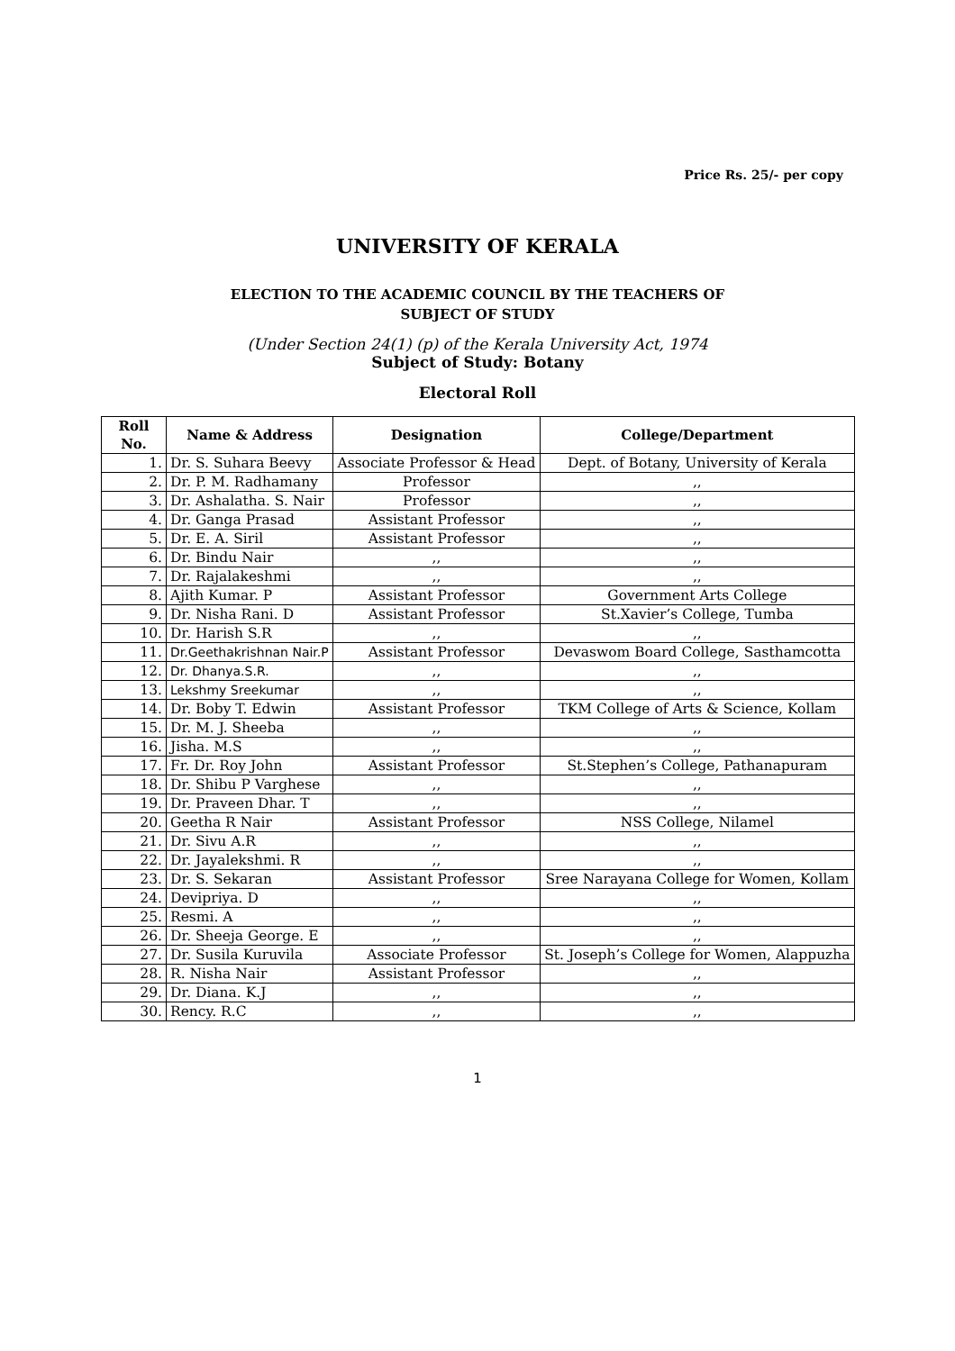Price Rs. 25/- per copy
UNIVERSITY OF KERALA
ELECTION TO THE ACADEMIC COUNCIL BY THE TEACHERS OF
SUBJECT OF STUDY
(Under Section 24(1) (p) of the Kerala University Act, 1974
Subject of Study: Botany
Electoral Roll
| Roll No. | Name & Address | Designation | College/Department |
| --- | --- | --- | --- |
| 1. | Dr. S. Suhara Beevy | Associate Professor & Head | Dept. of Botany, University of Kerala |
| 2. | Dr. P. M. Radhamany | Professor | ,, |
| 3. | Dr. Ashalatha. S. Nair | Professor | ,, |
| 4. | Dr. Ganga Prasad | Assistant Professor | ,, |
| 5. | Dr. E. A. Siril | Assistant Professor | ,, |
| 6. | Dr. Bindu Nair | ,, | ,, |
| 7. | Dr. Rajalakeshmi | ,, | ,, |
| 8. | Ajith Kumar. P | Assistant Professor | Government Arts College |
| 9. | Dr. Nisha Rani. D | Assistant Professor | St.Xavier’s College, Tumba |
| 10. | Dr. Harish S.R | ,, | ,, |
| 11. | Dr.Geethakrishnan Nair.P | Assistant Professor | Devaswom Board College, Sasthamcotta |
| 12. | Dr. Dhanya.S.R. | ,, | ,, |
| 13. | Lekshmy Sreekumar | ,, | ,, |
| 14. | Dr. Boby T. Edwin | Assistant Professor | TKM College of Arts & Science, Kollam |
| 15. | Dr. M. J. Sheeba | ,, | ,, |
| 16. | Jisha. M.S | ,, | ,, |
| 17. | Fr. Dr. Roy John | Assistant Professor | St.Stephen’s College, Pathanapuram |
| 18. | Dr. Shibu P Varghese | ,, | ,, |
| 19. | Dr. Praveen Dhar. T | ,, | ,, |
| 20. | Geetha R Nair | Assistant Professor | NSS College, Nilamel |
| 21. | Dr. Sivu A.R | ,, | ,, |
| 22. | Dr. Jayalekshmi. R | ,, | ,, |
| 23. | Dr. S. Sekaran | Assistant Professor | Sree Narayana College for Women, Kollam |
| 24. | Devipriya. D | ,, | ,, |
| 25. | Resmi. A | ,, | ,, |
| 26. | Dr. Sheeja George. E | ,, | ,, |
| 27. | Dr. Susila Kuruvila | Associate Professor | St. Joseph’s College for Women, Alappuzha |
| 28. | R. Nisha Nair | Assistant Professor | ,, |
| 29. | Dr. Diana. K.J | ,, | ,, |
| 30. | Rency. R.C | ,, | ,, |
1